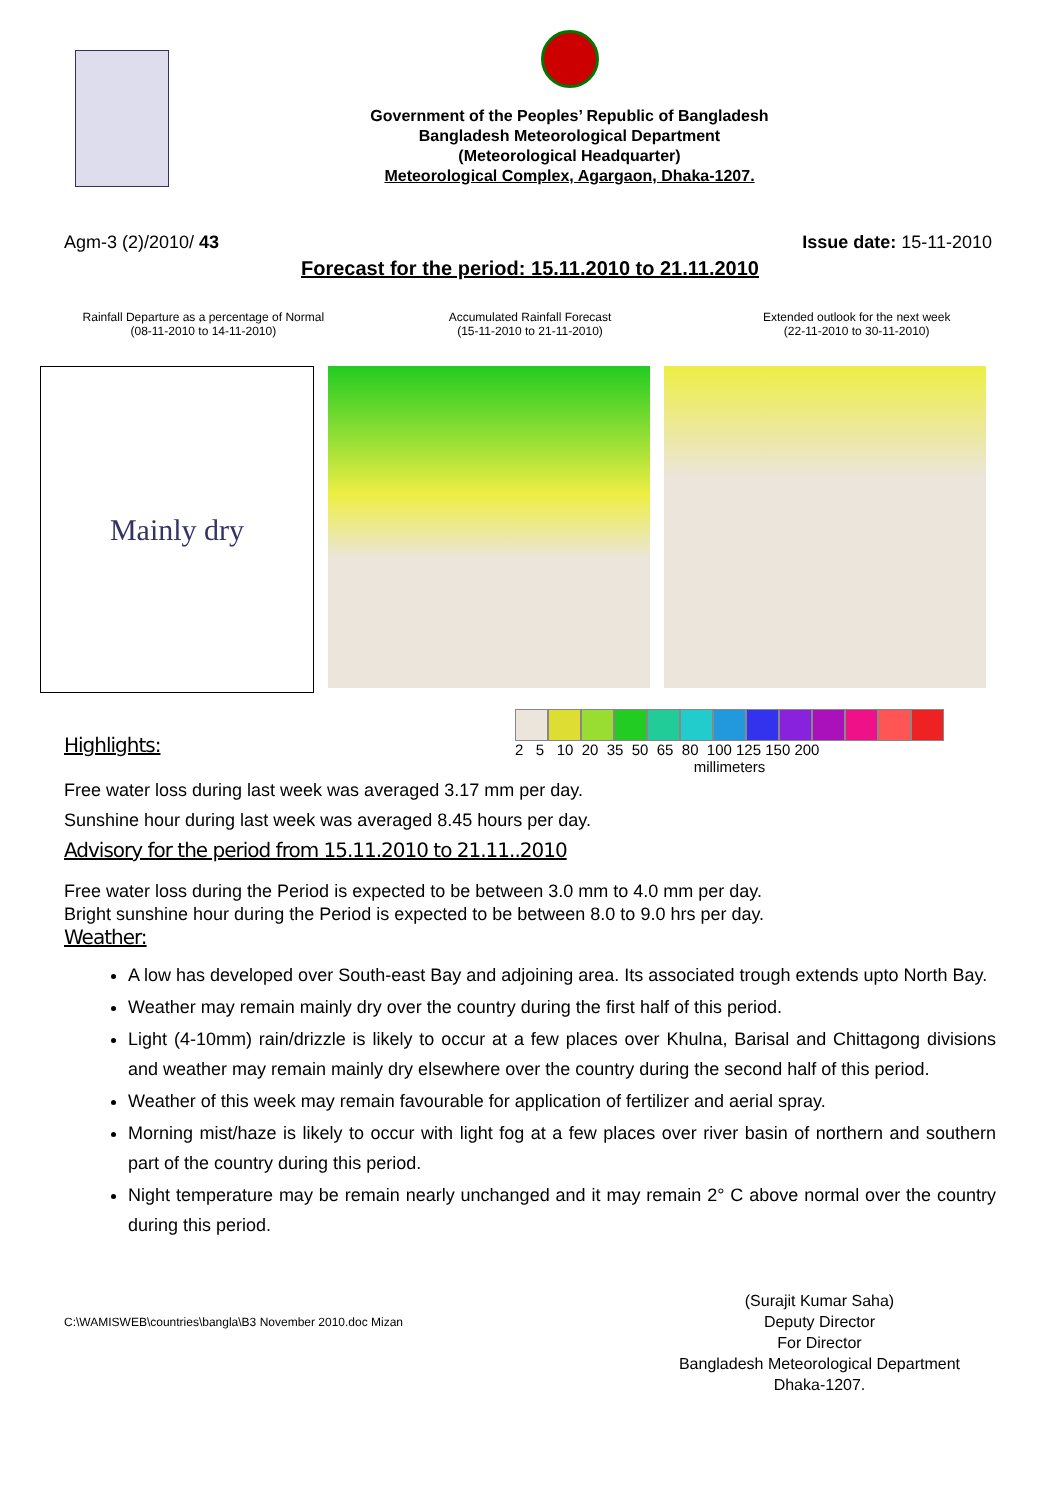Government of the Peoples’ Republic of Bangladesh
Bangladesh Meteorological Department
(Meteorological Headquarter)
Meteorological Complex, Agargaon, Dhaka-1207.
Agm-3 (2)/2010/ 43 Issue date: 15-11-2010
Forecast for the period: 15.11.2010 to 21.11.2010
Rainfall Departure as a percentage of Normal
(08-11-2010 to 14-11-2010)
Accumulated Rainfall Forecast
(15-11-2010 to 21-11-2010)
Extended outlook for the next week
(22-11-2010 to 30-11-2010)
Mainly dry
Highlights:
2 5 10 20 35 50 65 80 100 125 150 200
millimeters
Free water loss during last week was averaged 3.17 mm per day.
Sunshine hour during last week was averaged 8.45 hours per day.
Advisory for the period from 15.11.2010 to 21.11..2010
Free water loss during the Period is expected to be between 3.0 mm to 4.0 mm per day.
Bright sunshine hour during the Period is expected to be between 8.0 to 9.0 hrs per day.
Weather:
A low has developed over South-east Bay and adjoining area. Its associated trough extends upto North Bay.
Weather may remain mainly dry over the country during the first half of this period.
Light (4-10mm) rain/drizzle is likely to occur at a few places over Khulna, Barisal and Chittagong divisions and weather may remain mainly dry elsewhere over the country during the second half of this period.
Weather of this week may remain favourable for application of fertilizer and aerial spray.
Morning mist/haze is likely to occur with light fog at a few places over river basin of northern and southern part of the country during this period.
Night temperature may be remain nearly unchanged and it may remain 2° C above normal over the country during this period.
C:\WAMISWEB\countries\bangla\B3 November 2010.doc Mizan
(Surajit Kumar Saha)
Deputy Director
For Director
Bangladesh Meteorological Department
Dhaka-1207.